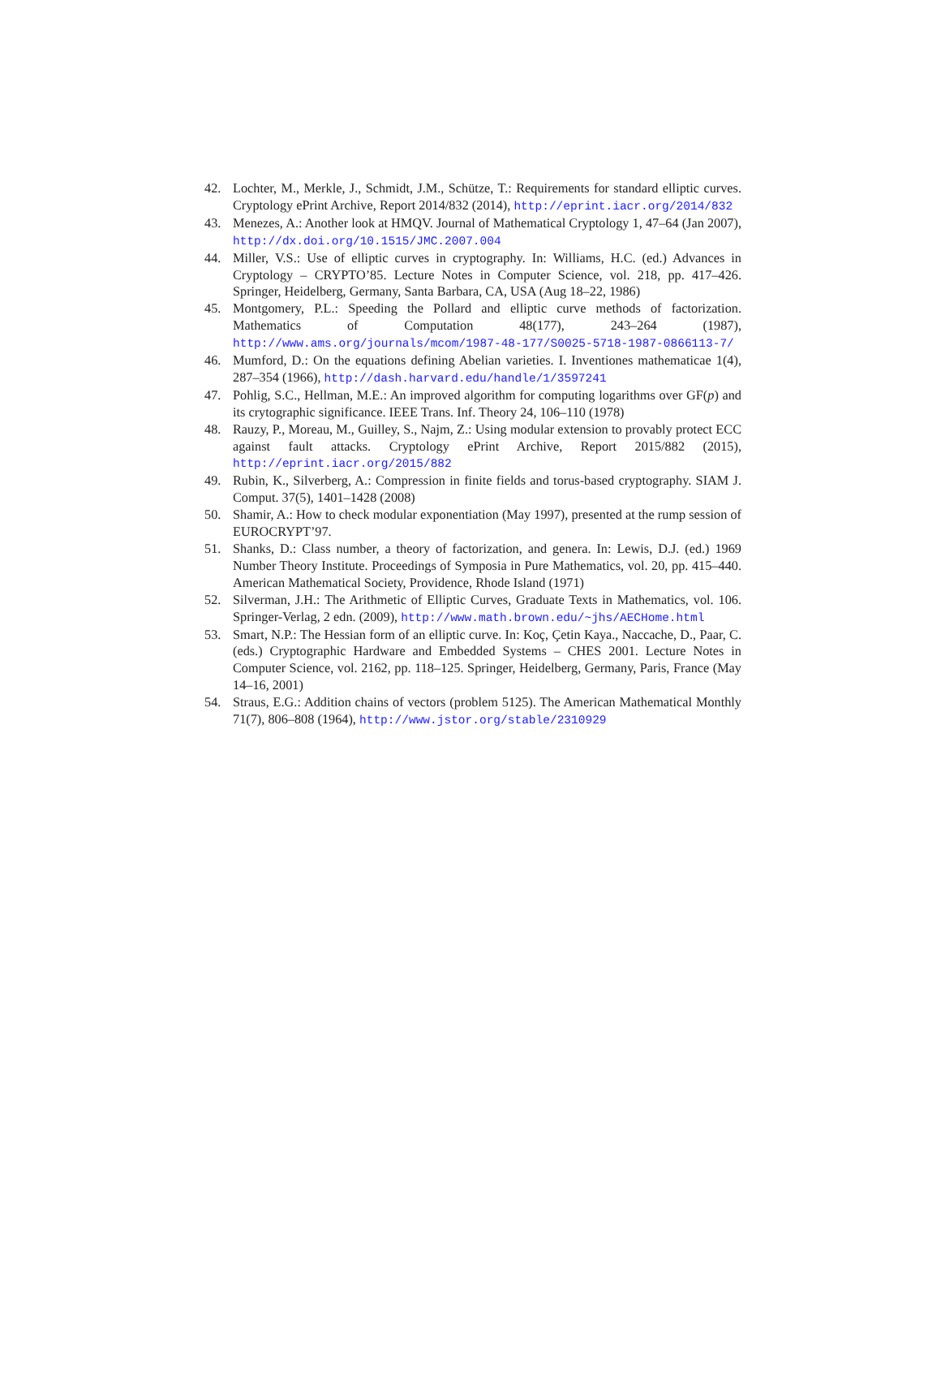42. Lochter, M., Merkle, J., Schmidt, J.M., Schütze, T.: Requirements for standard elliptic curves. Cryptology ePrint Archive, Report 2014/832 (2014), http://eprint.iacr.org/2014/832
43. Menezes, A.: Another look at HMQV. Journal of Mathematical Cryptology 1, 47–64 (Jan 2007), http://dx.doi.org/10.1515/JMC.2007.004
44. Miller, V.S.: Use of elliptic curves in cryptography. In: Williams, H.C. (ed.) Advances in Cryptology – CRYPTO’85. Lecture Notes in Computer Science, vol. 218, pp. 417–426. Springer, Heidelberg, Germany, Santa Barbara, CA, USA (Aug 18–22, 1986)
45. Montgomery, P.L.: Speeding the Pollard and elliptic curve methods of factorization. Mathematics of Computation 48(177), 243–264 (1987), http://www.ams.org/journals/mcom/1987-48-177/S0025-5718-1987-0866113-7/
46. Mumford, D.: On the equations defining Abelian varieties. I. Inventiones mathematicae 1(4), 287–354 (1966), http://dash.harvard.edu/handle/1/3597241
47. Pohlig, S.C., Hellman, M.E.: An improved algorithm for computing logarithms over GF(p) and its crytographic significance. IEEE Trans. Inf. Theory 24, 106–110 (1978)
48. Rauzy, P., Moreau, M., Guilley, S., Najm, Z.: Using modular extension to provably protect ECC against fault attacks. Cryptology ePrint Archive, Report 2015/882 (2015), http://eprint.iacr.org/2015/882
49. Rubin, K., Silverberg, A.: Compression in finite fields and torus-based cryptography. SIAM J. Comput. 37(5), 1401–1428 (2008)
50. Shamir, A.: How to check modular exponentiation (May 1997), presented at the rump session of EUROCRYPT’97.
51. Shanks, D.: Class number, a theory of factorization, and genera. In: Lewis, D.J. (ed.) 1969 Number Theory Institute. Proceedings of Symposia in Pure Mathematics, vol. 20, pp. 415–440. American Mathematical Society, Providence, Rhode Island (1971)
52. Silverman, J.H.: The Arithmetic of Elliptic Curves, Graduate Texts in Mathematics, vol. 106. Springer-Verlag, 2 edn. (2009), http://www.math.brown.edu/~jhs/AECHome.html
53. Smart, N.P.: The Hessian form of an elliptic curve. In: Koç, Çetin Kaya., Naccache, D., Paar, C. (eds.) Cryptographic Hardware and Embedded Systems – CHES 2001. Lecture Notes in Computer Science, vol. 2162, pp. 118–125. Springer, Heidelberg, Germany, Paris, France (May 14–16, 2001)
54. Straus, E.G.: Addition chains of vectors (problem 5125). The American Mathematical Monthly 71(7), 806–808 (1964), http://www.jstor.org/stable/2310929